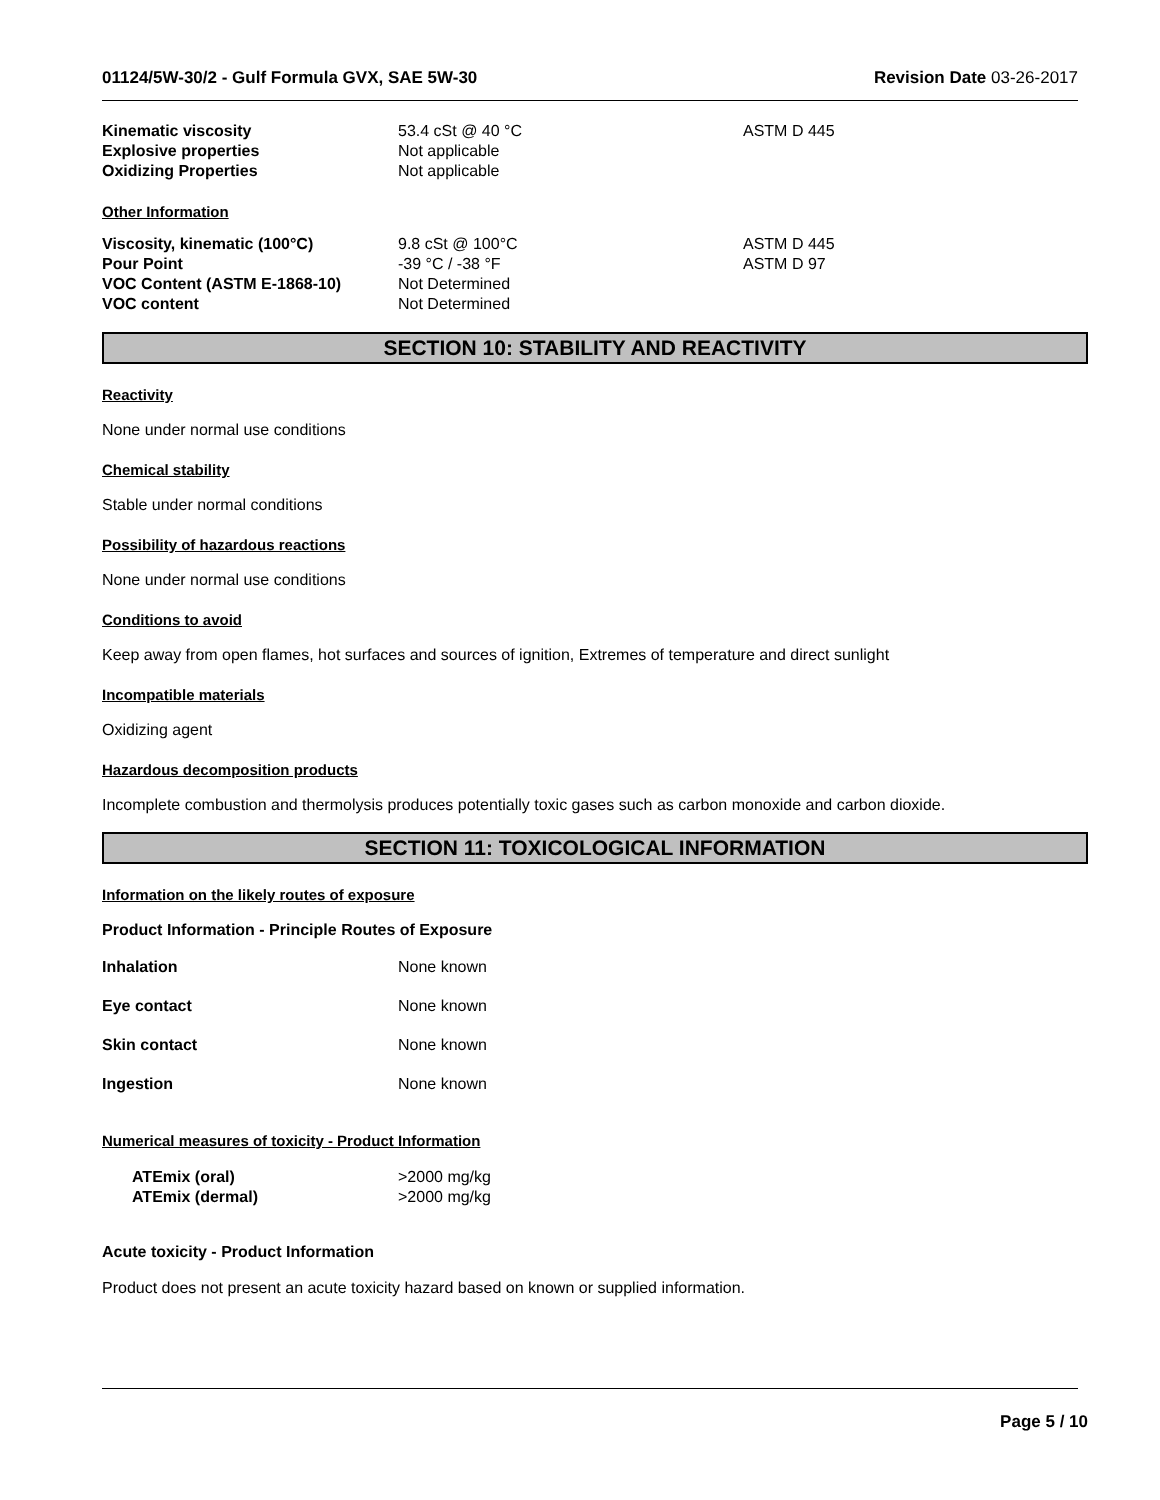01124/5W-30/2 - Gulf Formula GVX, SAE 5W-30 Revision Date 03-26-2017
| Kinematic viscosity | 53.4 cSt @ 40 °C | ASTM D 445 |
| Explosive properties | Not applicable | |
| Oxidizing Properties | Not applicable | |
Other Information
| Viscosity, kinematic (100°C) | 9.8 cSt @ 100°C | ASTM D 445 |
| Pour Point | -39 °C / -38 °F | ASTM D 97 |
| VOC Content (ASTM E-1868-10) | Not Determined | |
| VOC content | Not Determined | |
SECTION 10: STABILITY AND REACTIVITY
Reactivity
None under normal use conditions
Chemical stability
Stable under normal conditions
Possibility of hazardous reactions
None under normal use conditions
Conditions to avoid
Keep away from open flames, hot surfaces and sources of ignition, Extremes of temperature and direct sunlight
Incompatible materials
Oxidizing agent
Hazardous decomposition products
Incomplete combustion and thermolysis produces potentially toxic gases such as carbon monoxide and carbon dioxide.
SECTION 11: TOXICOLOGICAL INFORMATION
Information on the likely routes of exposure
Product Information - Principle Routes of Exposure
| Inhalation | None known |
| Eye contact | None known |
| Skin contact | None known |
| Ingestion | None known |
Numerical measures of toxicity - Product Information
| ATEmix (oral) | >2000 mg/kg |
| ATEmix (dermal) | >2000 mg/kg |
Acute toxicity - Product Information
Product does not present an acute toxicity hazard based on known or supplied information.
Page 5 / 10